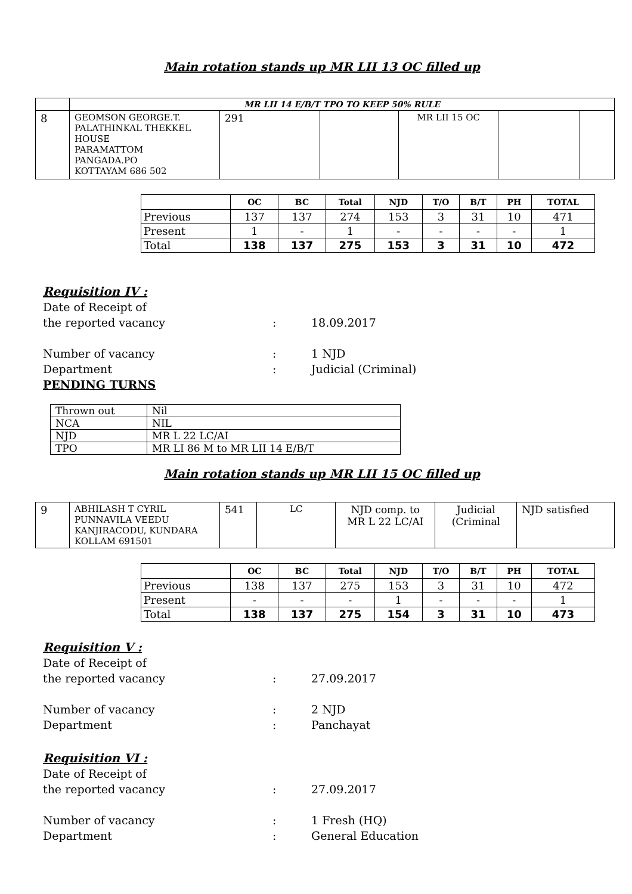Main rotation stands up MR LII 13 OC filled up
| | MR LII 14 E/B/T TPO TO KEEP 50% RULE | | | | | |
| 8 | GEOMSON GEORGE.T. PALATHINKAL THEKKEL HOUSE PARAMATTOM PANGADA.PO KOTTAYAM 686 502 | 291 | | MR LII 15 OC | | |
| | OC | BC | Total | NJD | T/O | B/T | PH | TOTAL |
| --- | --- | --- | --- | --- | --- | --- | --- | --- |
| Previous | 137 | 137 | 274 | 153 | 3 | 31 | 10 | 471 |
| Present | 1 | - | 1 | - | - | - | - | 1 |
| Total | 138 | 137 | 275 | 153 | 3 | 31 | 10 | 472 |
Requisition IV :
Date of Receipt of
the reported vacancy: 18.09.2017
Number of vacancy: 1 NJD
Department: Judicial (Criminal)
PENDING TURNS
| Thrown out | Nil |
| NCA | NIL |
| NJD | MR L 22 LC/AI |
| TPO | MR LI 86 M to MR LII 14 E/B/T |
Main rotation stands up MR LII 15 OC filled up
| 9 | ABHILASH T CYRIL PUNNAVILA VEEDU KANJIRACODU, KUNDARA KOLLAM 691501 | 541 | LC | NJD comp. to MR L 22 LC/AI | Judicial (Criminal | NJD satisfied |
| | OC | BC | Total | NJD | T/O | B/T | PH | TOTAL |
| --- | --- | --- | --- | --- | --- | --- | --- | --- |
| Previous | 138 | 137 | 275 | 153 | 3 | 31 | 10 | 472 |
| Present | - | - | - | 1 | - | - | - | 1 |
| Total | 138 | 137 | 275 | 154 | 3 | 31 | 10 | 473 |
Requisition V :
Date of Receipt of
the reported vacancy: 27.09.2017
Number of vacancy: 2 NJD
Department: Panchayat
Requisition VI :
Date of Receipt of
the reported vacancy: 27.09.2017
Number of vacancy: 1 Fresh (HQ)
Department: General Education